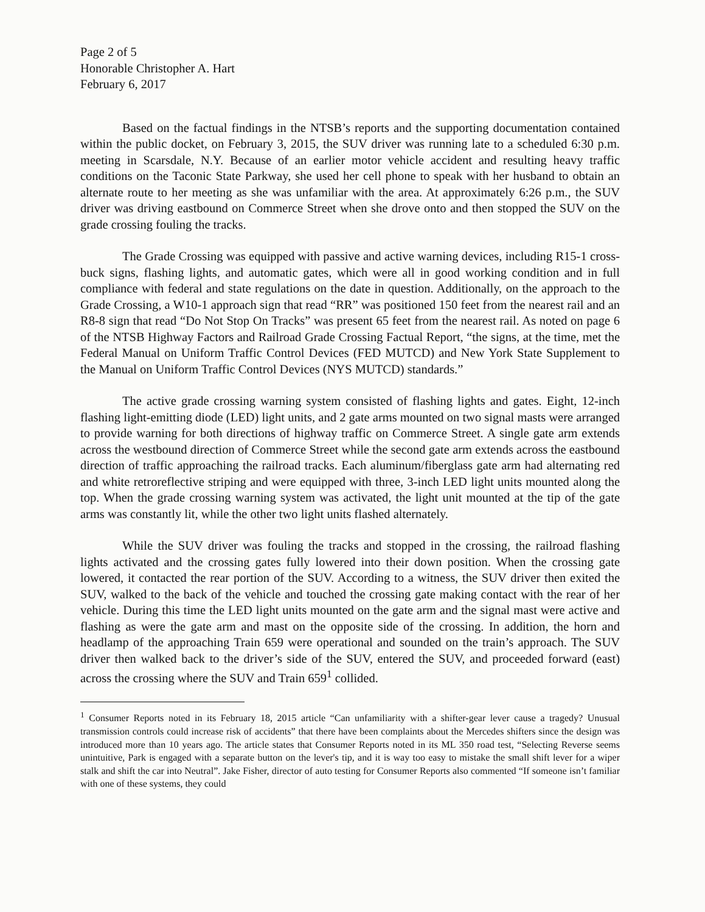Page 2 of 5
Honorable Christopher A. Hart
February 6, 2017
Based on the factual findings in the NTSB’s reports and the supporting documentation contained within the public docket, on February 3, 2015, the SUV driver was running late to a scheduled 6:30 p.m. meeting in Scarsdale, N.Y. Because of an earlier motor vehicle accident and resulting heavy traffic conditions on the Taconic State Parkway, she used her cell phone to speak with her husband to obtain an alternate route to her meeting as she was unfamiliar with the area. At approximately 6:26 p.m., the SUV driver was driving eastbound on Commerce Street when she drove onto and then stopped the SUV on the grade crossing fouling the tracks.
The Grade Crossing was equipped with passive and active warning devices, including R15-1 cross-buck signs, flashing lights, and automatic gates, which were all in good working condition and in full compliance with federal and state regulations on the date in question. Additionally, on the approach to the Grade Crossing, a W10-1 approach sign that read “RR” was positioned 150 feet from the nearest rail and an R8-8 sign that read “Do Not Stop On Tracks” was present 65 feet from the nearest rail. As noted on page 6 of the NTSB Highway Factors and Railroad Grade Crossing Factual Report, “the signs, at the time, met the Federal Manual on Uniform Traffic Control Devices (FED MUTCD) and New York State Supplement to the Manual on Uniform Traffic Control Devices (NYS MUTCD) standards.”
The active grade crossing warning system consisted of flashing lights and gates. Eight, 12-inch flashing light-emitting diode (LED) light units, and 2 gate arms mounted on two signal masts were arranged to provide warning for both directions of highway traffic on Commerce Street. A single gate arm extends across the westbound direction of Commerce Street while the second gate arm extends across the eastbound direction of traffic approaching the railroad tracks. Each aluminum/fiberglass gate arm had alternating red and white retroreflective striping and were equipped with three, 3-inch LED light units mounted along the top. When the grade crossing warning system was activated, the light unit mounted at the tip of the gate arms was constantly lit, while the other two light units flashed alternately.
While the SUV driver was fouling the tracks and stopped in the crossing, the railroad flashing lights activated and the crossing gates fully lowered into their down position. When the crossing gate lowered, it contacted the rear portion of the SUV. According to a witness, the SUV driver then exited the SUV, walked to the back of the vehicle and touched the crossing gate making contact with the rear of her vehicle. During this time the LED light units mounted on the gate arm and the signal mast were active and flashing as were the gate arm and mast on the opposite side of the crossing. In addition, the horn and headlamp of the approaching Train 659 were operational and sounded on the train’s approach. The SUV driver then walked back to the driver’s side of the SUV, entered the SUV, and proceeded forward (east) across the crossing where the SUV and Train 659<sup>1</sup> collided.
<sup>1</sup> Consumer Reports noted in its February 18, 2015 article “Can unfamiliarity with a shifter-gear lever cause a tragedy? Unusual transmission controls could increase risk of accidents” that there have been complaints about the Mercedes shifters since the design was introduced more than 10 years ago. The article states that Consumer Reports noted in its ML 350 road test, “Selecting Reverse seems unintuitive, Park is engaged with a separate button on the lever's tip, and it is way too easy to mistake the small shift lever for a wiper stalk and shift the car into Neutral”. Jake Fisher, director of auto testing for Consumer Reports also commented “If someone isn’t familiar with one of these systems, they could